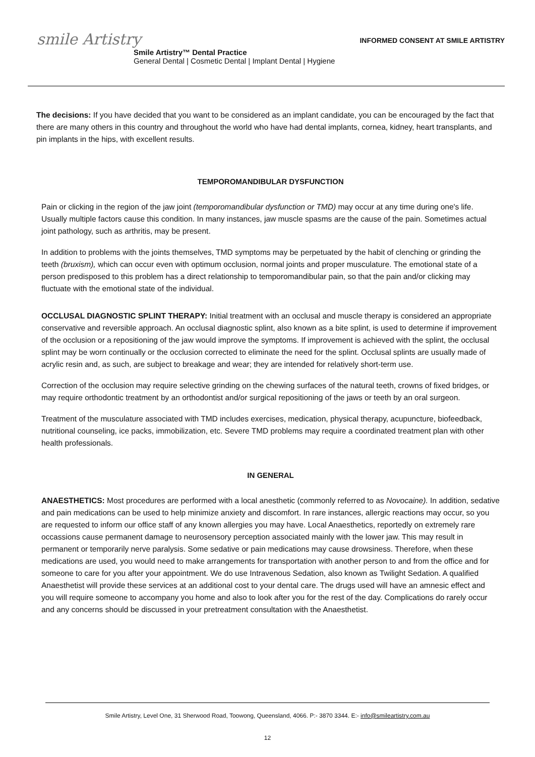smile Artistry
INFORMED CONSENT AT SMILE ARTISTRY
Smile Artistry™ Dental Practice
General Dental | Cosmetic Dental | Implant Dental | Hygiene
The decisions: If you have decided that you want to be considered as an implant candidate, you can be encouraged by the fact that there are many others in this country and throughout the world who have had dental implants, cornea, kidney, heart transplants, and pin implants in the hips, with excellent results.
TEMPOROMANDIBULAR DYSFUNCTION
Pain or clicking in the region of the jaw joint (temporomandibular dysfunction or TMD) may occur at any time during one's life. Usually multiple factors cause this condition. In many instances, jaw muscle spasms are the cause of the pain. Sometimes actual joint pathology, such as arthritis, may be present.
In addition to problems with the joints themselves, TMD symptoms may be perpetuated by the habit of clenching or grinding the teeth (bruxism), which can occur even with optimum occlusion, normal joints and proper musculature. The emotional state of a person predisposed to this problem has a direct relationship to temporomandibular pain, so that the pain and/or clicking may fluctuate with the emotional state of the individual.
OCCLUSAL DIAGNOSTIC SPLINT THERAPY: Initial treatment with an occlusal and muscle therapy is considered an appropriate conservative and reversible approach. An occlusal diagnostic splint, also known as a bite splint, is used to determine if improvement of the occlusion or a repositioning of the jaw would improve the symptoms. If improvement is achieved with the splint, the occlusal splint may be worn continually or the occlusion corrected to eliminate the need for the splint. Occlusal splints are usually made of acrylic resin and, as such, are subject to breakage and wear; they are intended for relatively short-term use.
Correction of the occlusion may require selective grinding on the chewing surfaces of the natural teeth, crowns of fixed bridges, or may require orthodontic treatment by an orthodontist and/or surgical repositioning of the jaws or teeth by an oral surgeon.
Treatment of the musculature associated with TMD includes exercises, medication, physical therapy, acupuncture, biofeedback, nutritional counseling, ice packs, immobilization, etc. Severe TMD problems may require a coordinated treatment plan with other health professionals.
IN GENERAL
ANAESTHETICS: Most procedures are performed with a local anesthetic (commonly referred to as Novocaine). In addition, sedative and pain medications can be used to help minimize anxiety and discomfort. In rare instances, allergic reactions may occur, so you are requested to inform our office staff of any known allergies you may have. Local Anaesthetics, reportedly on extremely rare occassions cause permanent damage to neurosensory perception associated mainly with the lower jaw. This may result in permanent or temporarily nerve paralysis. Some sedative or pain medications may cause drowsiness. Therefore, when these medications are used, you would need to make arrangements for transportation with another person to and from the office and for someone to care for you after your appointment. We do use Intravenous Sedation, also known as Twilight Sedation. A qualified Anaesthetist will provide these services at an additional cost to your dental care. The drugs used will have an amnesic effect and you will require someone to accompany you home and also to look after you for the rest of the day. Complications do rarely occur and any concerns should be discussed in your pretreatment consultation with the Anaesthetist.
Smile Artistry, Level One, 31 Sherwood Road, Toowong, Queensland, 4066. P:- 3870 3344. E:- info@smileartistry.com.au
12